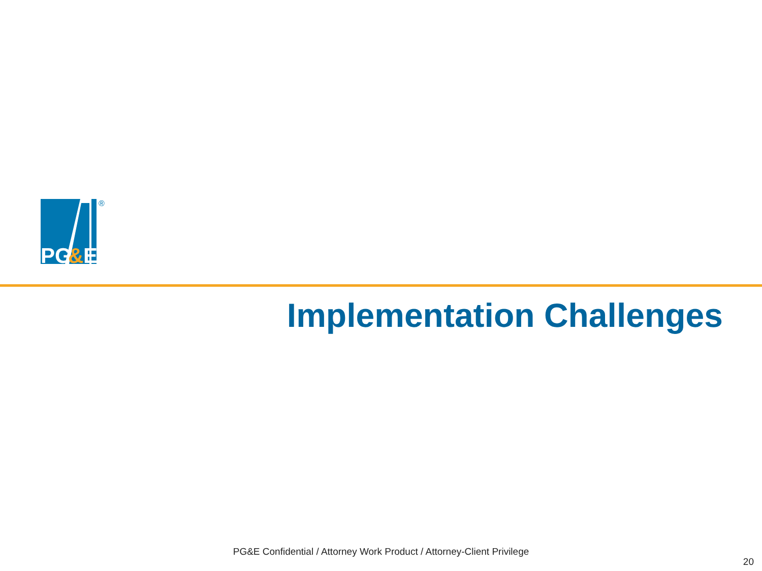PG
&
E
®
Implementation Challenges
PG&E Confidential / Attorney Work Product / Attorney-Client Privilege
20